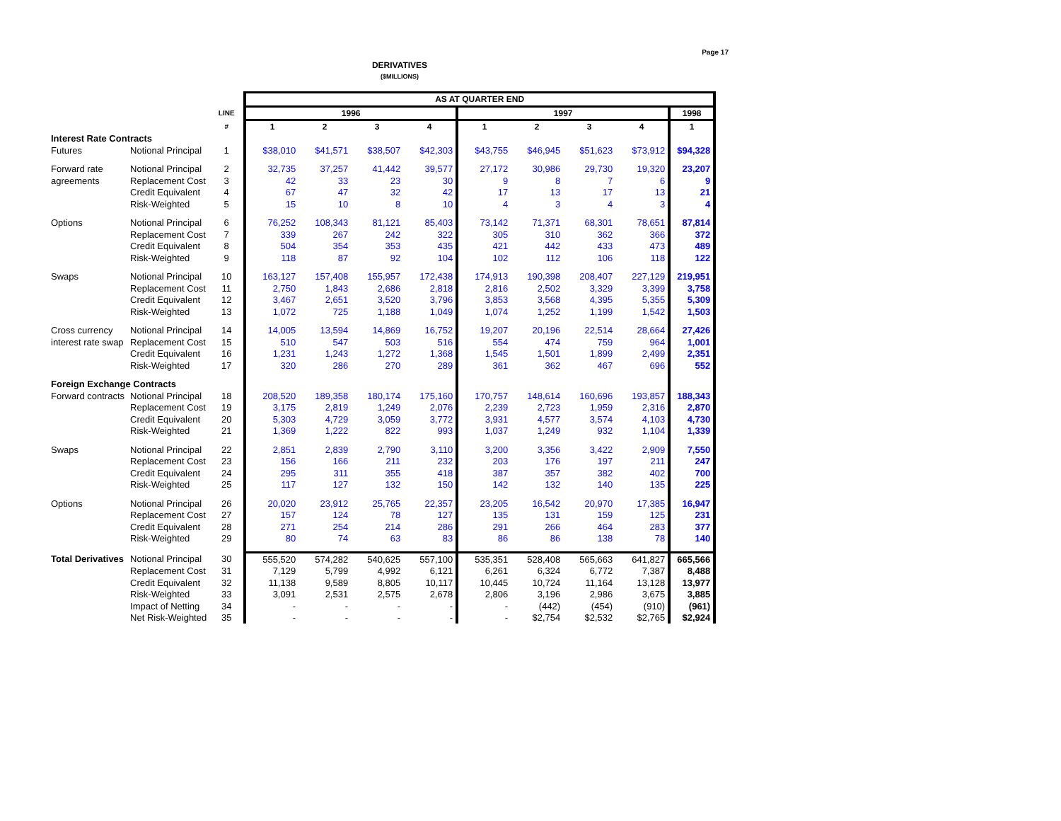Page 17
DERIVATIVES
($MILLIONS)
| | | | AS AT QUARTER END | | | | | | | | |
| | | LINE | 1996 | | | | 1997 | | | | 1998 |
| | | # | 1 | 2 | 3 | 4 | 1 | 2 | 3 | 4 | 1 |
| Interest Rate Contracts | | | | | | | | | | | |
| Futures | Notional Principal | 1 | $38,010 | $41,571 | $38,507 | $42,303 | $43,755 | $46,945 | $51,623 | $73,912 | $94,328 |
| Forward rate | Notional Principal | 2 | 32,735 | 37,257 | 41,442 | 39,577 | 27,172 | 30,986 | 29,730 | 19,320 | 23,207 |
| agreements | Replacement Cost | 3 | 42 | 33 | 23 | 30 | 9 | 8 | 7 | 6 | 9 |
| | Credit Equivalent | 4 | 67 | 47 | 32 | 42 | 17 | 13 | 17 | 13 | 21 |
| | Risk-Weighted | 5 | 15 | 10 | 8 | 10 | 4 | 3 | 4 | 3 | 4 |
| Options | Notional Principal | 6 | 76,252 | 108,343 | 81,121 | 85,403 | 73,142 | 71,371 | 68,301 | 78,651 | 87,814 |
| | Replacement Cost | 7 | 339 | 267 | 242 | 322 | 305 | 310 | 362 | 366 | 372 |
| | Credit Equivalent | 8 | 504 | 354 | 353 | 435 | 421 | 442 | 433 | 473 | 489 |
| | Risk-Weighted | 9 | 118 | 87 | 92 | 104 | 102 | 112 | 106 | 118 | 122 |
| Swaps | Notional Principal | 10 | 163,127 | 157,408 | 155,957 | 172,438 | 174,913 | 190,398 | 208,407 | 227,129 | 219,951 |
| | Replacement Cost | 11 | 2,750 | 1,843 | 2,686 | 2,818 | 2,816 | 2,502 | 3,329 | 3,399 | 3,758 |
| | Credit Equivalent | 12 | 3,467 | 2,651 | 3,520 | 3,796 | 3,853 | 3,568 | 4,395 | 5,355 | 5,309 |
| | Risk-Weighted | 13 | 1,072 | 725 | 1,188 | 1,049 | 1,074 | 1,252 | 1,199 | 1,542 | 1,503 |
| Cross currency | Notional Principal | 14 | 14,005 | 13,594 | 14,869 | 16,752 | 19,207 | 20,196 | 22,514 | 28,664 | 27,426 |
| interest rate swap | Replacement Cost | 15 | 510 | 547 | 503 | 516 | 554 | 474 | 759 | 964 | 1,001 |
| | Credit Equivalent | 16 | 1,231 | 1,243 | 1,272 | 1,368 | 1,545 | 1,501 | 1,899 | 2,499 | 2,351 |
| | Risk-Weighted | 17 | 320 | 286 | 270 | 289 | 361 | 362 | 467 | 696 | 552 |
| Foreign Exchange Contracts | | | | | | | | | | | |
| Forward contracts | Notional Principal | 18 | 208,520 | 189,358 | 180,174 | 175,160 | 170,757 | 148,614 | 160,696 | 193,857 | 188,343 |
| | Replacement Cost | 19 | 3,175 | 2,819 | 1,249 | 2,076 | 2,239 | 2,723 | 1,959 | 2,316 | 2,870 |
| | Credit Equivalent | 20 | 5,303 | 4,729 | 3,059 | 3,772 | 3,931 | 4,577 | 3,574 | 4,103 | 4,730 |
| | Risk-Weighted | 21 | 1,369 | 1,222 | 822 | 993 | 1,037 | 1,249 | 932 | 1,104 | 1,339 |
| Swaps | Notional Principal | 22 | 2,851 | 2,839 | 2,790 | 3,110 | 3,200 | 3,356 | 3,422 | 2,909 | 7,550 |
| | Replacement Cost | 23 | 156 | 166 | 211 | 232 | 203 | 176 | 197 | 211 | 247 |
| | Credit Equivalent | 24 | 295 | 311 | 355 | 418 | 387 | 357 | 382 | 402 | 700 |
| | Risk-Weighted | 25 | 117 | 127 | 132 | 150 | 142 | 132 | 140 | 135 | 225 |
| Options | Notional Principal | 26 | 20,020 | 23,912 | 25,765 | 22,357 | 23,205 | 16,542 | 20,970 | 17,385 | 16,947 |
| | Replacement Cost | 27 | 157 | 124 | 78 | 127 | 135 | 131 | 159 | 125 | 231 |
| | Credit Equivalent | 28 | 271 | 254 | 214 | 286 | 291 | 266 | 464 | 283 | 377 |
| | Risk-Weighted | 29 | 80 | 74 | 63 | 83 | 86 | 86 | 138 | 78 | 140 |
| Total Derivatives | Notional Principal | 30 | 555,520 | 574,282 | 540,625 | 557,100 | 535,351 | 528,408 | 565,663 | 641,827 | 665,566 |
| | Replacement Cost | 31 | 7,129 | 5,799 | 4,992 | 6,121 | 6,261 | 6,324 | 6,772 | 7,387 | 8,488 |
| | Credit Equivalent | 32 | 11,138 | 9,589 | 8,805 | 10,117 | 10,445 | 10,724 | 11,164 | 13,128 | 13,977 |
| | Risk-Weighted | 33 | 3,091 | 2,531 | 2,575 | 2,678 | 2,806 | 3,196 | 2,986 | 3,675 | 3,885 |
| | Impact of Netting | 34 | - | - | - | - | - | (442) | (454) | (910) | (961) |
| | Net Risk-Weighted | 35 | - | - | - | - | - | $2,754 | $2,532 | $2,765 | $2,924 |